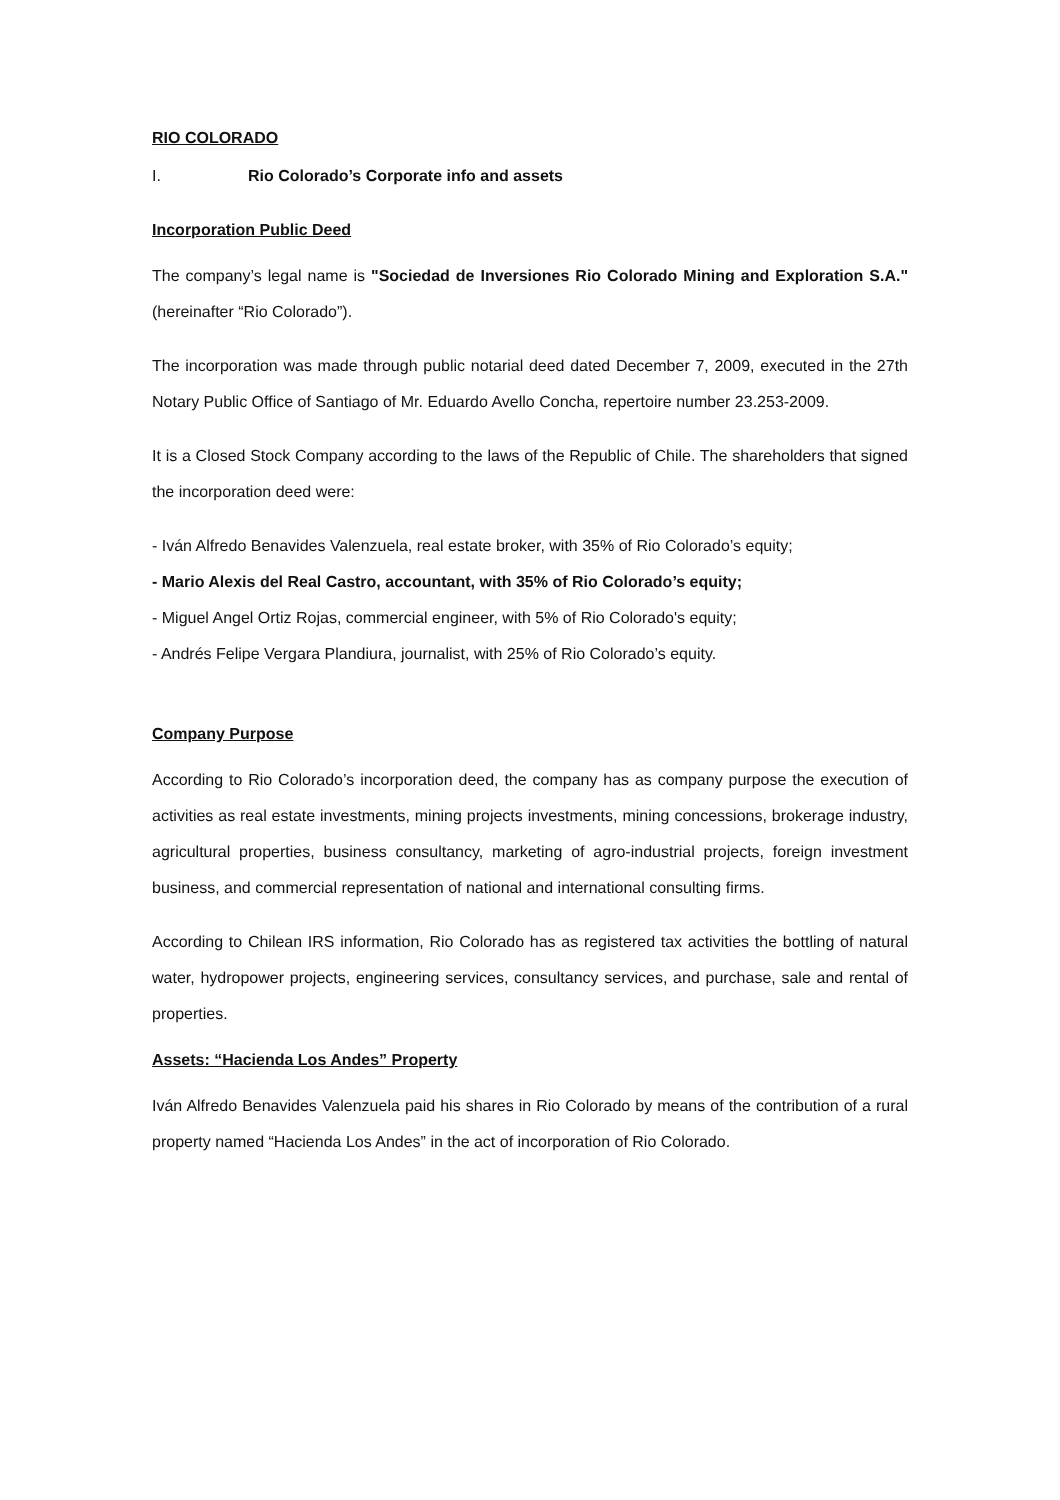RIO COLORADO
I. Rio Colorado’s Corporate info and assets
Incorporation Public Deed
The company’s legal name is "Sociedad de Inversiones Rio Colorado Mining and Exploration S.A." (hereinafter “Rio Colorado”).
The incorporation was made through public notarial deed dated December 7, 2009, executed in the 27th Notary Public Office of Santiago of Mr. Eduardo Avello Concha, repertoire number 23.253-2009.
It is a Closed Stock Company according to the laws of the Republic of Chile. The shareholders that signed the incorporation deed were:
- Iván Alfredo Benavides Valenzuela, real estate broker, with 35% of Rio Colorado’s equity;
- Mario Alexis del Real Castro, accountant, with 35% of Rio Colorado’s equity;
- Miguel Angel Ortiz Rojas, commercial engineer, with 5% of Rio Colorado's equity;
- Andrés Felipe Vergara Plandiura, journalist, with 25% of Rio Colorado’s equity.
Company Purpose
According to Rio Colorado’s incorporation deed, the company has as company purpose the execution of activities as real estate investments, mining projects investments, mining concessions, brokerage industry, agricultural properties, business consultancy, marketing of agro-industrial projects, foreign investment business, and commercial representation of national and international consulting firms.
According to Chilean IRS information, Rio Colorado has as registered tax activities the bottling of natural water, hydropower projects, engineering services, consultancy services, and purchase, sale and rental of properties.
Assets: “Hacienda Los Andes” Property
Iván Alfredo Benavides Valenzuela paid his shares in Rio Colorado by means of the contribution of a rural property named “Hacienda Los Andes” in the act of incorporation of Rio Colorado.